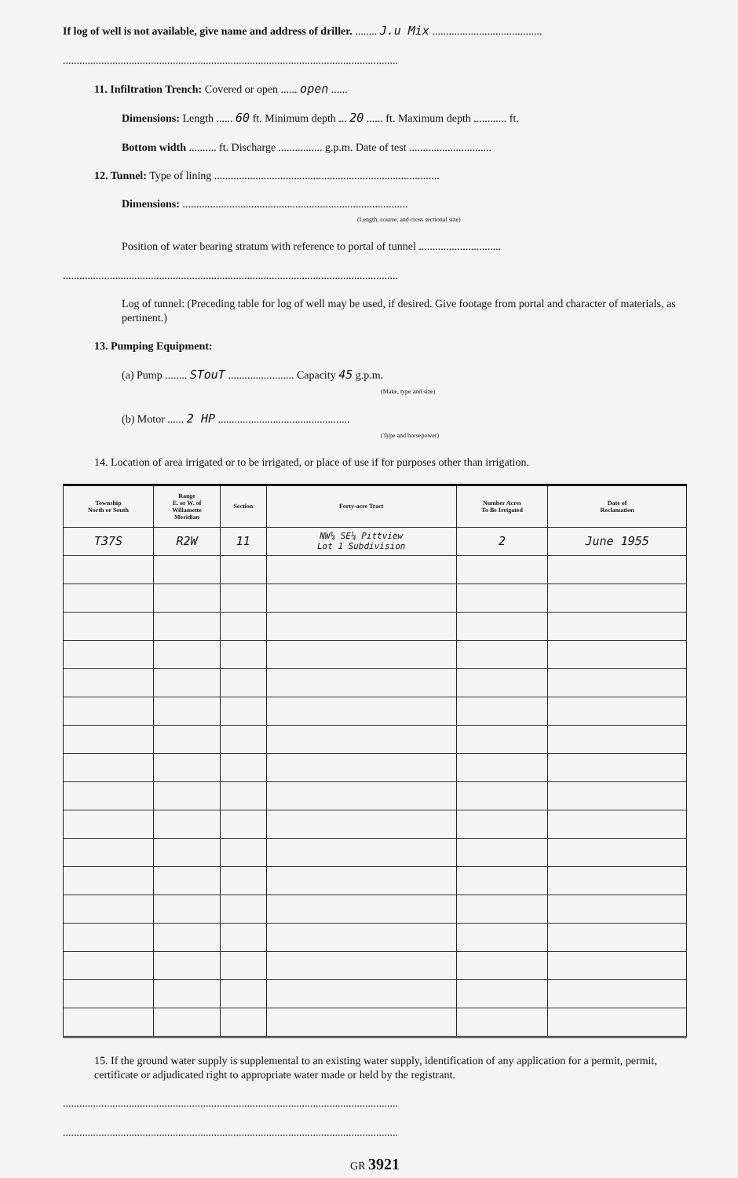If log of well is not available, give name and address of driller. ........ J.u Mix ........................................
..........................................................................................................................
11. Infiltration Trench: Covered or open ...... open ......
Dimensions: Length ...... 60 ft. Minimum depth ... 20 ...... ft. Maximum depth ............ ft.
Bottom width .......... ft. Discharge ................ g.p.m. Date of test ..............................
12. Tunnel: Type of lining ..................................................................................
Dimensions: ..................................................................................
(Length, course, and cross sectional size)
Position of water bearing stratum with reference to portal of tunnel ..............................
..........................................................................................................................
Log of tunnel: (Preceding table for log of well may be used, if desired. Give footage from portal and character of materials, as pertinent.)
13. Pumping Equipment:
(a) Pump ........ STouT ........................ Capacity 45 g.p.m.
(Make, type and size)
(b) Motor ...... 2 HP ................................................
(Type and horsepower)
14. Location of area irrigated or to be irrigated, or place of use if for purposes other than irrigation.
| Township North or South | Range E. or W. of Willamette Meridian | Section | Forty-acre Tract | Number Acres To Be Irrigated | Date of Reclamation |
| --- | --- | --- | --- | --- | --- |
| T37S | R2W | 11 | NW¼ SE¼ Pittview Lot 1 Subdivision | 2 | June 1955 |
15. If the ground water supply is supplemental to an existing water supply, identification of any application for a permit, permit, certificate or adjudicated right to appropriate water made or held by the registrant.
..........................................................................................................................
..........................................................................................................................
GR 3921